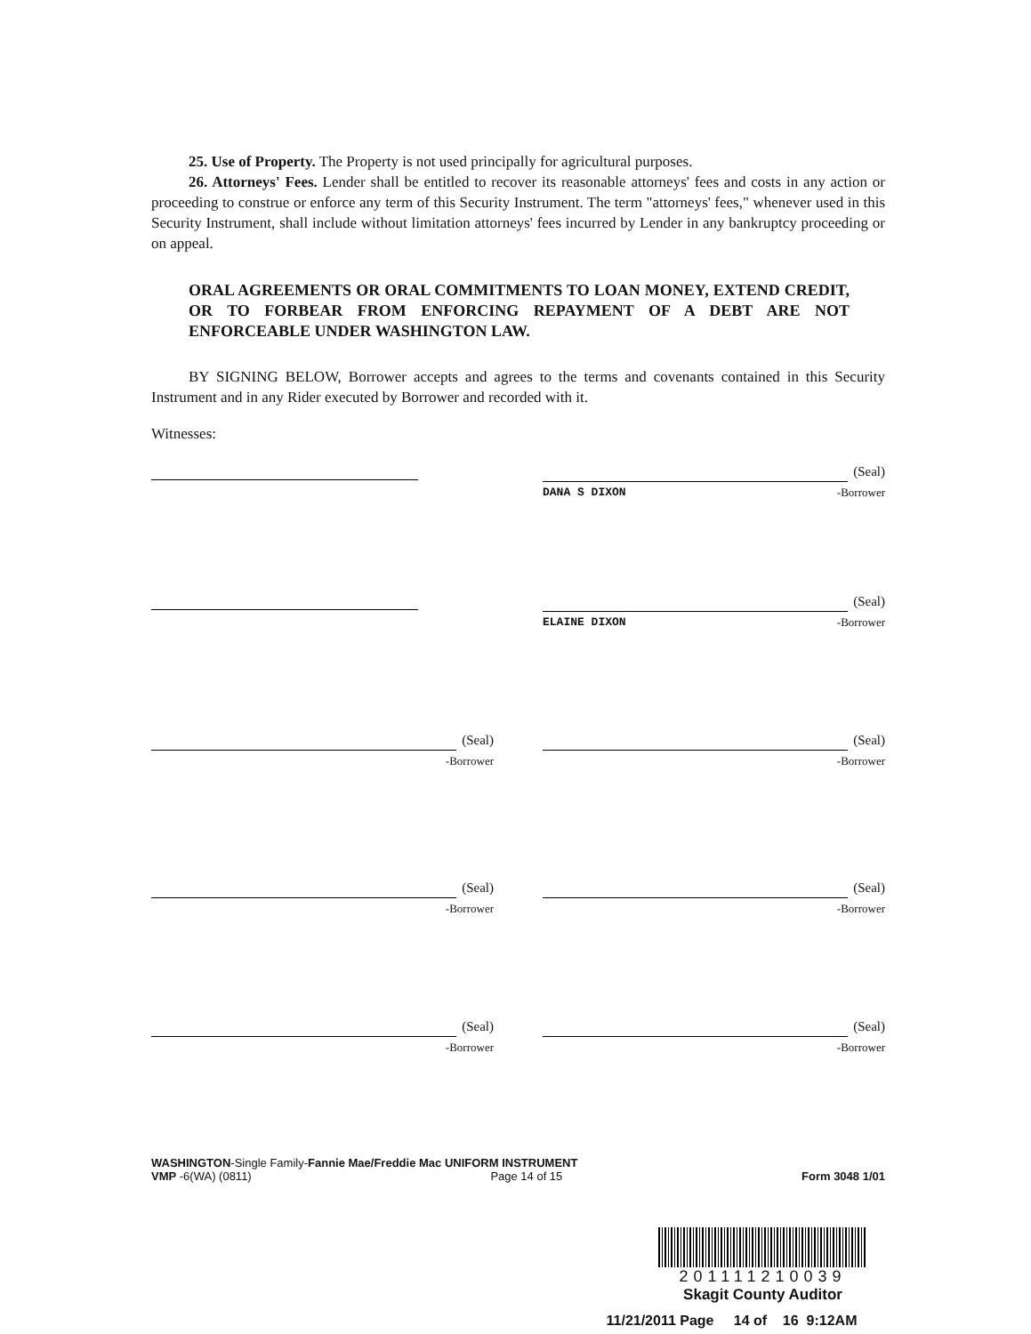25. Use of Property. The Property is not used principally for agricultural purposes.
26. Attorneys' Fees. Lender shall be entitled to recover its reasonable attorneys' fees and costs in any action or proceeding to construe or enforce any term of this Security Instrument. The term "attorneys' fees," whenever used in this Security Instrument, shall include without limitation attorneys' fees incurred by Lender in any bankruptcy proceeding or on appeal.
ORAL AGREEMENTS OR ORAL COMMITMENTS TO LOAN MONEY, EXTEND CREDIT, OR TO FORBEAR FROM ENFORCING REPAYMENT OF A DEBT ARE NOT ENFORCEABLE UNDER WASHINGTON LAW.
BY SIGNING BELOW, Borrower accepts and agrees to the terms and covenants contained in this Security Instrument and in any Rider executed by Borrower and recorded with it.
Witnesses:
(Seal)
DANA S DIXON -Borrower
(Seal)
ELAINE DIXON -Borrower
(Seal)
-Borrower
(Seal)
-Borrower
(Seal)
-Borrower
(Seal)
-Borrower
(Seal)
-Borrower
(Seal)
-Borrower
WASHINGTON-Single Family-Fannie Mae/Freddie Mac UNIFORM INSTRUMENT
VMP -6(WA) (0811) Page 14 of 15 Form 3048 1/01
201111210039
Skagit County Auditor
11/21/2011 Page 14 of 16 9:12AM